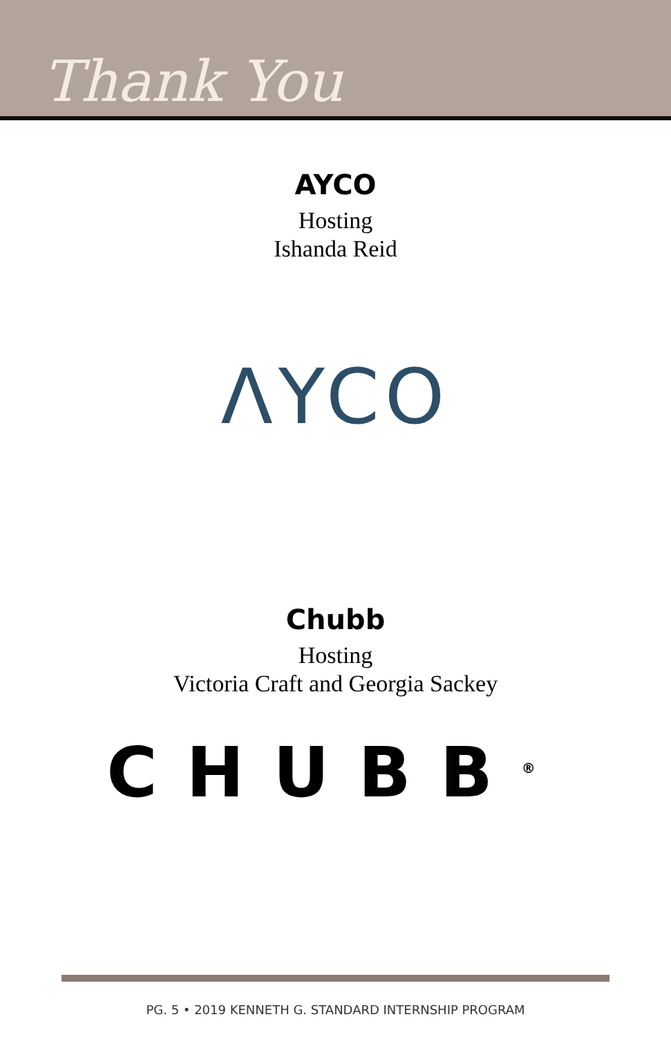Thank You
AYCO
Hosting
Ishanda Reid
ΛYCO
Chubb
Hosting
Victoria Craft and Georgia Sackey
CHUBB<sup>®</sup>
PG. 5 • 2019 KENNETH G. STANDARD INTERNSHIP PROGRAM